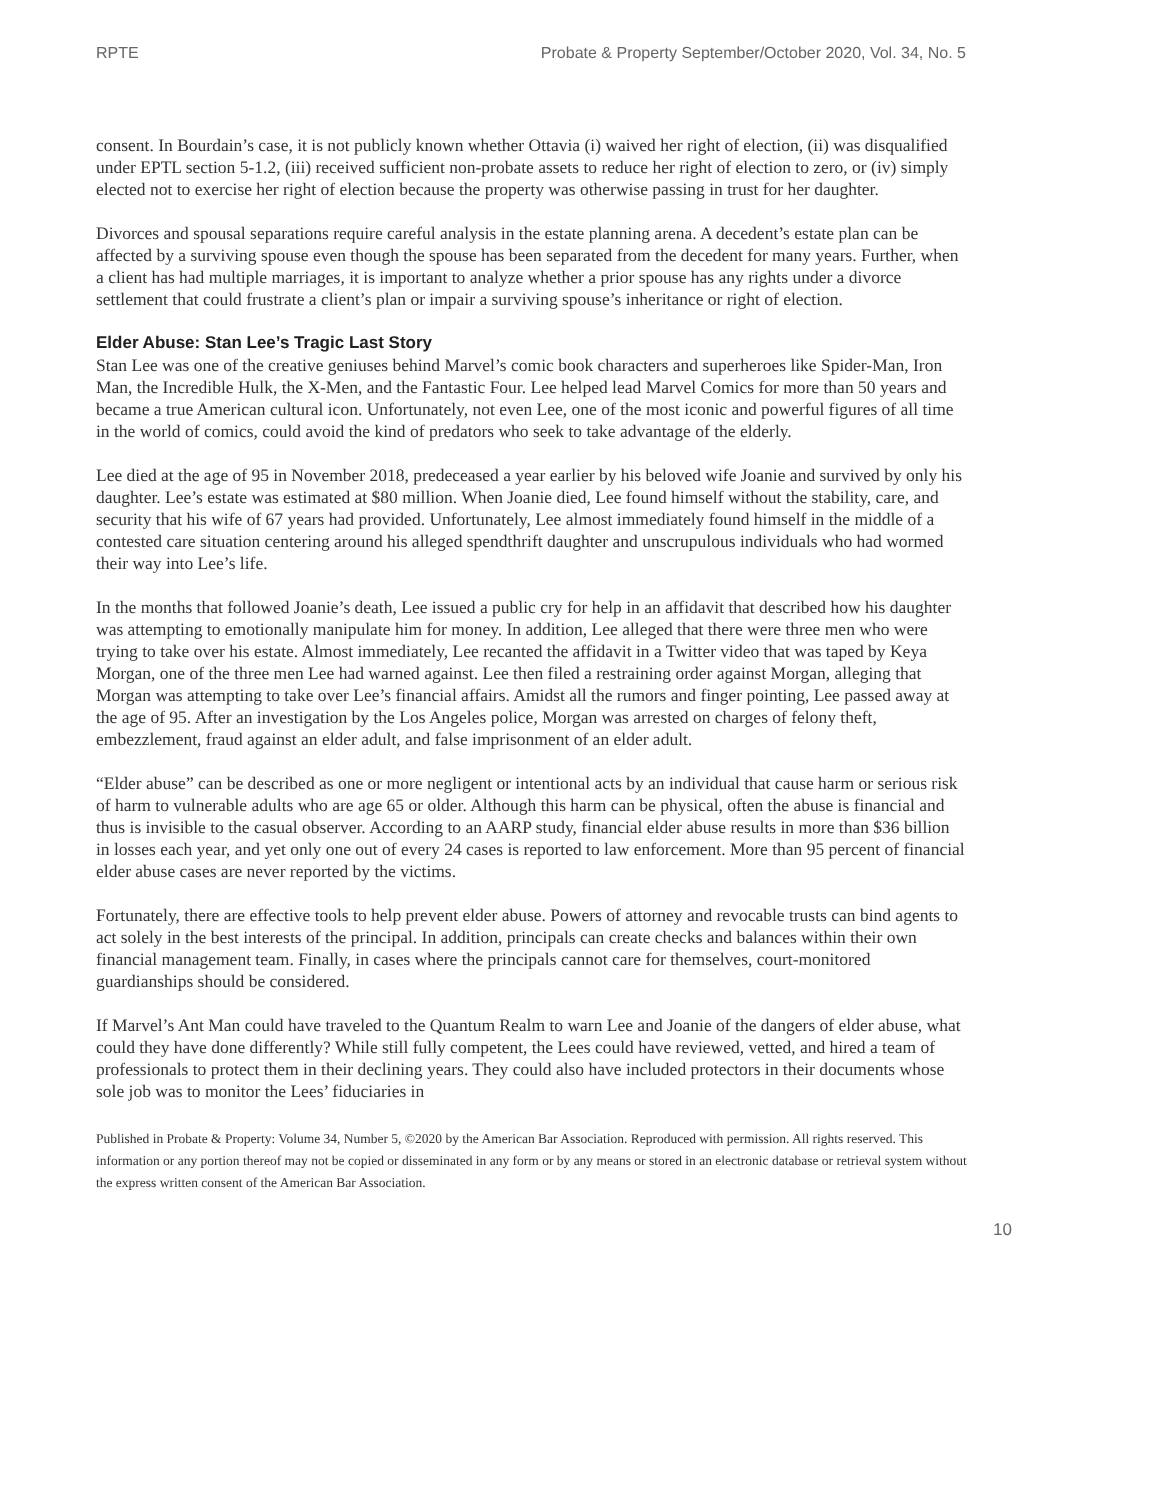RPTE Probate & Property September/October 2020, Vol. 34, No. 5
consent. In Bourdain’s case, it is not publicly known whether Ottavia (i) waived her right of election, (ii) was disqualified under EPTL section 5-1.2, (iii) received sufficient non-probate assets to reduce her right of election to zero, or (iv) simply elected not to exercise her right of election because the property was otherwise passing in trust for her daughter.
Divorces and spousal separations require careful analysis in the estate planning arena. A decedent’s estate plan can be affected by a surviving spouse even though the spouse has been separated from the decedent for many years. Further, when a client has had multiple marriages, it is important to analyze whether a prior spouse has any rights under a divorce settlement that could frustrate a client’s plan or impair a surviving spouse’s inheritance or right of election.
Elder Abuse: Stan Lee’s Tragic Last Story
Stan Lee was one of the creative geniuses behind Marvel’s comic book characters and superheroes like Spider-Man, Iron Man, the Incredible Hulk, the X-Men, and the Fantastic Four. Lee helped lead Marvel Comics for more than 50 years and became a true American cultural icon. Unfortunately, not even Lee, one of the most iconic and powerful figures of all time in the world of comics, could avoid the kind of predators who seek to take advantage of the elderly.
Lee died at the age of 95 in November 2018, predeceased a year earlier by his beloved wife Joanie and survived by only his daughter. Lee’s estate was estimated at $80 million. When Joanie died, Lee found himself without the stability, care, and security that his wife of 67 years had provided. Unfortunately, Lee almost immediately found himself in the middle of a contested care situation centering around his alleged spendthrift daughter and unscrupulous individuals who had wormed their way into Lee’s life.
In the months that followed Joanie’s death, Lee issued a public cry for help in an affidavit that described how his daughter was attempting to emotionally manipulate him for money. In addition, Lee alleged that there were three men who were trying to take over his estate. Almost immediately, Lee recanted the affidavit in a Twitter video that was taped by Keya Morgan, one of the three men Lee had warned against. Lee then filed a restraining order against Morgan, alleging that Morgan was attempting to take over Lee’s financial affairs. Amidst all the rumors and finger pointing, Lee passed away at the age of 95. After an investigation by the Los Angeles police, Morgan was arrested on charges of felony theft, embezzlement, fraud against an elder adult, and false imprisonment of an elder adult.
“Elder abuse” can be described as one or more negligent or intentional acts by an individual that cause harm or serious risk of harm to vulnerable adults who are age 65 or older. Although this harm can be physical, often the abuse is financial and thus is invisible to the casual observer. According to an AARP study, financial elder abuse results in more than $36 billion in losses each year, and yet only one out of every 24 cases is reported to law enforcement. More than 95 percent of financial elder abuse cases are never reported by the victims.
Fortunately, there are effective tools to help prevent elder abuse. Powers of attorney and revocable trusts can bind agents to act solely in the best interests of the principal. In addition, principals can create checks and balances within their own financial management team. Finally, in cases where the principals cannot care for themselves, court-monitored guardianships should be considered.
If Marvel’s Ant Man could have traveled to the Quantum Realm to warn Lee and Joanie of the dangers of elder abuse, what could they have done differently? While still fully competent, the Lees could have reviewed, vetted, and hired a team of professionals to protect them in their declining years. They could also have included protectors in their documents whose sole job was to monitor the Lees’ fiduciaries in
Published in Probate & Property: Volume 34, Number 5, ©2020 by the American Bar Association. Reproduced with permission. All rights reserved. This information or any portion thereof may not be copied or disseminated in any form or by any means or stored in an electronic database or retrieval system without the express written consent of the American Bar Association.
10